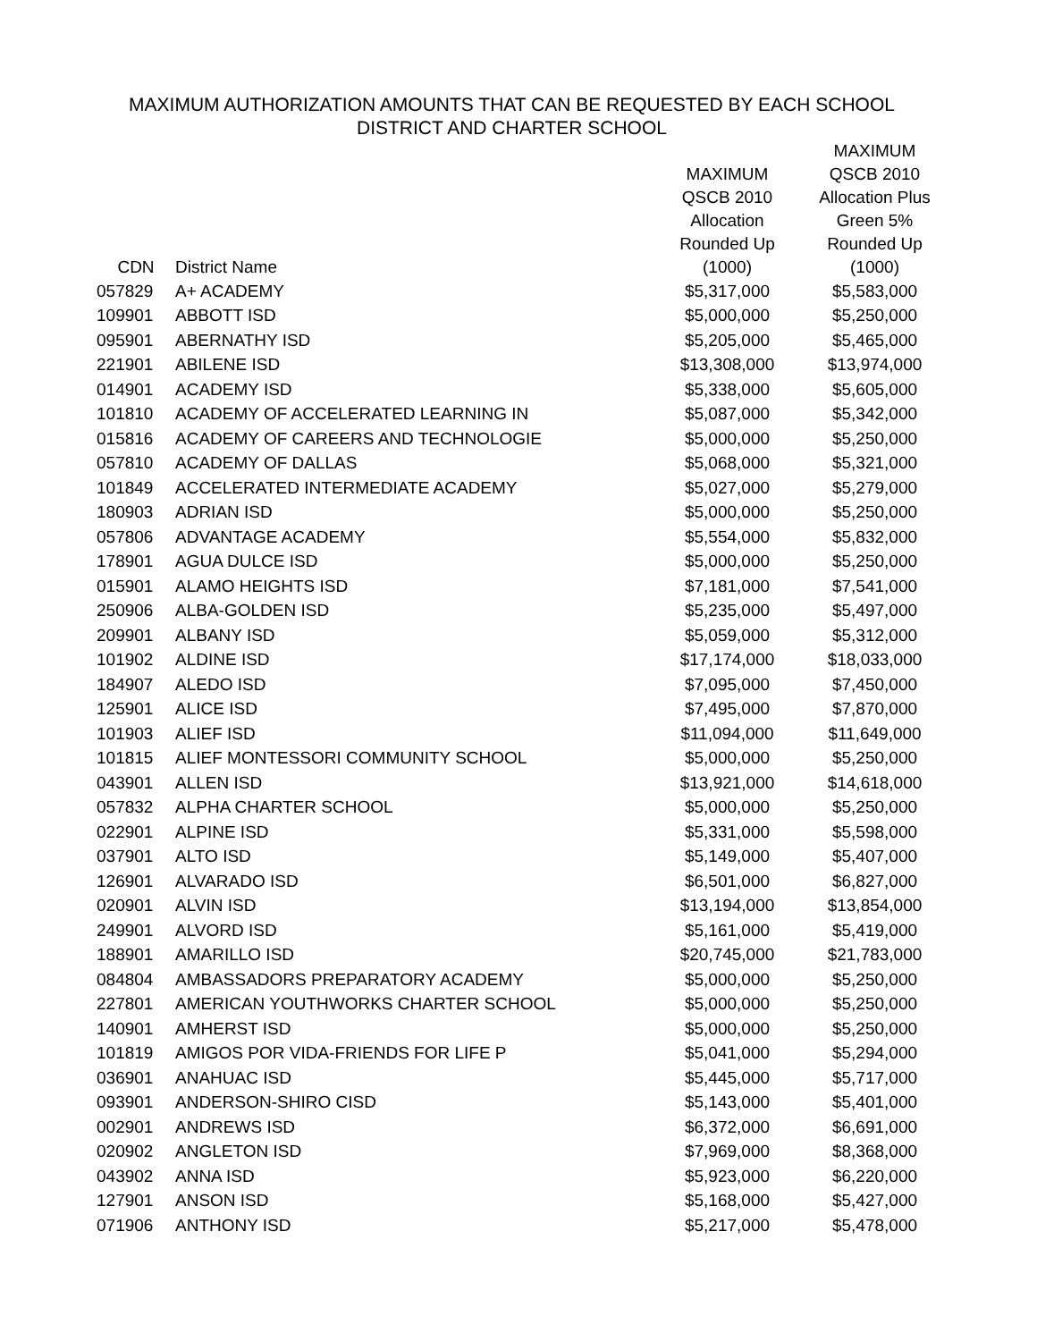MAXIMUM AUTHORIZATION AMOUNTS THAT CAN BE REQUESTED BY EACH SCHOOL
DISTRICT AND CHARTER SCHOOL
| CDN | District Name | MAXIMUM QSCB 2010 Allocation Rounded Up (1000) | MAXIMUM QSCB 2010 Allocation Plus Green 5% Rounded Up (1000) |
| --- | --- | --- | --- |
| 057829 | A+ ACADEMY | $5,317,000 | $5,583,000 |
| 109901 | ABBOTT ISD | $5,000,000 | $5,250,000 |
| 095901 | ABERNATHY ISD | $5,205,000 | $5,465,000 |
| 221901 | ABILENE ISD | $13,308,000 | $13,974,000 |
| 014901 | ACADEMY ISD | $5,338,000 | $5,605,000 |
| 101810 | ACADEMY OF ACCELERATED LEARNING IN | $5,087,000 | $5,342,000 |
| 015816 | ACADEMY OF CAREERS AND TECHNOLOGIE | $5,000,000 | $5,250,000 |
| 057810 | ACADEMY OF DALLAS | $5,068,000 | $5,321,000 |
| 101849 | ACCELERATED INTERMEDIATE ACADEMY | $5,027,000 | $5,279,000 |
| 180903 | ADRIAN ISD | $5,000,000 | $5,250,000 |
| 057806 | ADVANTAGE ACADEMY | $5,554,000 | $5,832,000 |
| 178901 | AGUA DULCE ISD | $5,000,000 | $5,250,000 |
| 015901 | ALAMO HEIGHTS ISD | $7,181,000 | $7,541,000 |
| 250906 | ALBA-GOLDEN ISD | $5,235,000 | $5,497,000 |
| 209901 | ALBANY ISD | $5,059,000 | $5,312,000 |
| 101902 | ALDINE ISD | $17,174,000 | $18,033,000 |
| 184907 | ALEDO ISD | $7,095,000 | $7,450,000 |
| 125901 | ALICE ISD | $7,495,000 | $7,870,000 |
| 101903 | ALIEF ISD | $11,094,000 | $11,649,000 |
| 101815 | ALIEF MONTESSORI COMMUNITY SCHOOL | $5,000,000 | $5,250,000 |
| 043901 | ALLEN ISD | $13,921,000 | $14,618,000 |
| 057832 | ALPHA CHARTER SCHOOL | $5,000,000 | $5,250,000 |
| 022901 | ALPINE ISD | $5,331,000 | $5,598,000 |
| 037901 | ALTO ISD | $5,149,000 | $5,407,000 |
| 126901 | ALVARADO ISD | $6,501,000 | $6,827,000 |
| 020901 | ALVIN ISD | $13,194,000 | $13,854,000 |
| 249901 | ALVORD ISD | $5,161,000 | $5,419,000 |
| 188901 | AMARILLO ISD | $20,745,000 | $21,783,000 |
| 084804 | AMBASSADORS PREPARATORY ACADEMY | $5,000,000 | $5,250,000 |
| 227801 | AMERICAN YOUTHWORKS CHARTER SCHOOL | $5,000,000 | $5,250,000 |
| 140901 | AMHERST ISD | $5,000,000 | $5,250,000 |
| 101819 | AMIGOS POR VIDA-FRIENDS FOR LIFE P | $5,041,000 | $5,294,000 |
| 036901 | ANAHUAC ISD | $5,445,000 | $5,717,000 |
| 093901 | ANDERSON-SHIRO CISD | $5,143,000 | $5,401,000 |
| 002901 | ANDREWS ISD | $6,372,000 | $6,691,000 |
| 020902 | ANGLETON ISD | $7,969,000 | $8,368,000 |
| 043902 | ANNA ISD | $5,923,000 | $6,220,000 |
| 127901 | ANSON ISD | $5,168,000 | $5,427,000 |
| 071906 | ANTHONY ISD | $5,217,000 | $5,478,000 |